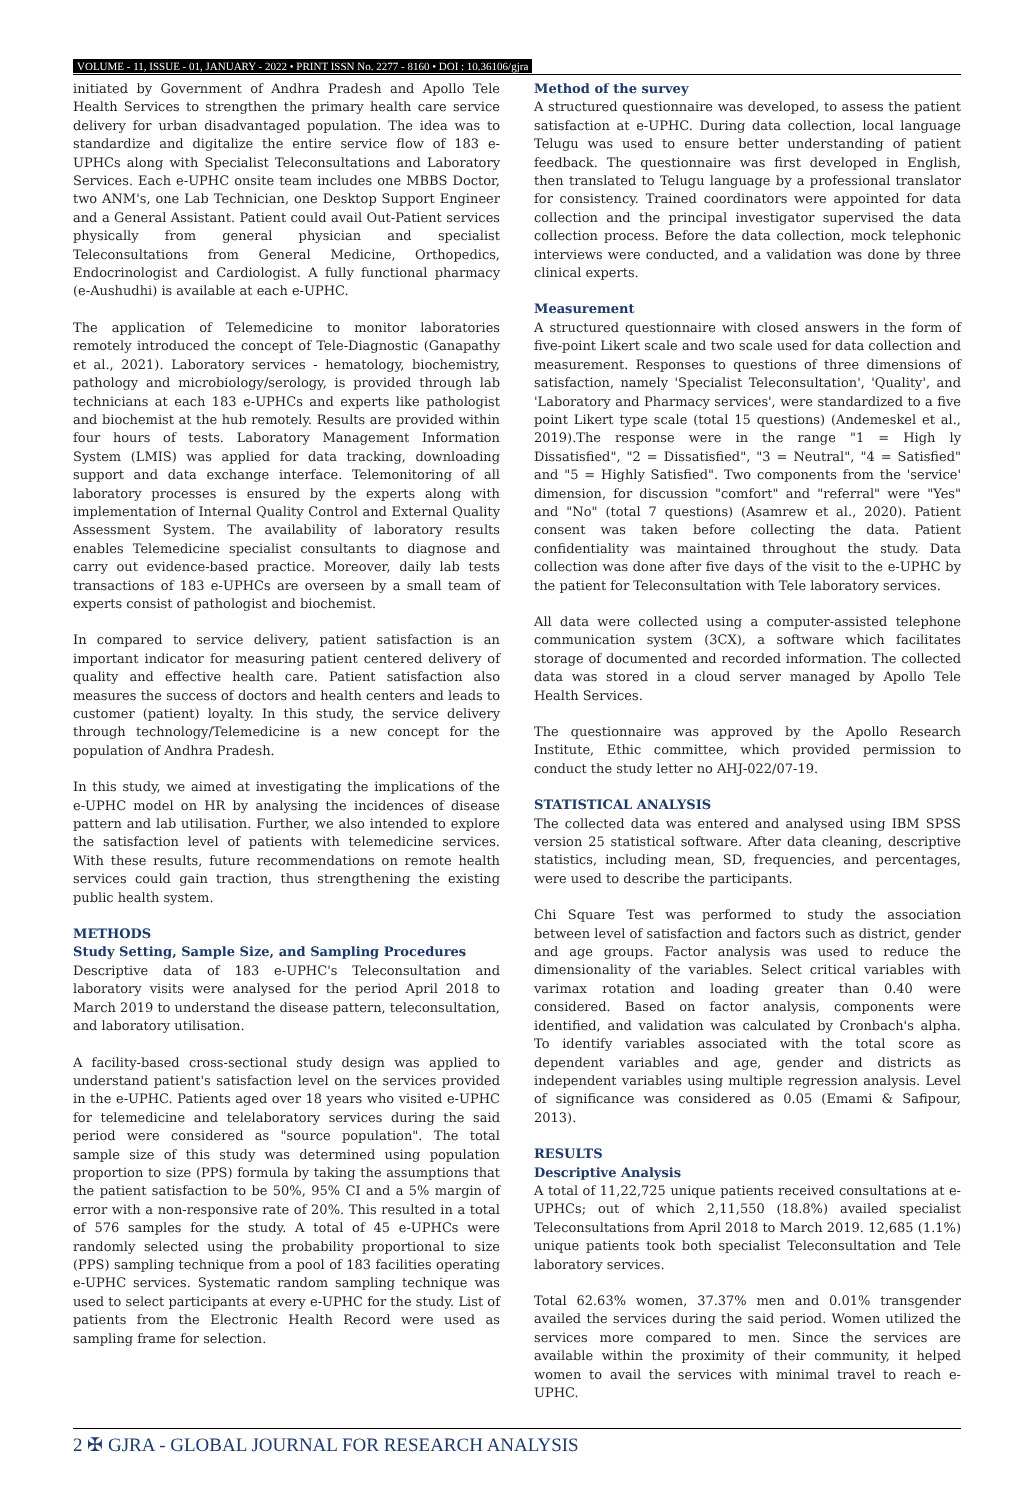VOLUME - 11, ISSUE - 01, JANUARY - 2022 • PRINT ISSN No. 2277 - 8160 • DOI : 10.36106/gjra
initiated by Government of Andhra Pradesh and Apollo Tele Health Services to strengthen the primary health care service delivery for urban disadvantaged population. The idea was to standardize and digitalize the entire service flow of 183 e-UPHCs along with Specialist Teleconsultations and Laboratory Services. Each e-UPHC onsite team includes one MBBS Doctor, two ANM's, one Lab Technician, one Desktop Support Engineer and a General Assistant. Patient could avail Out-Patient services physically from general physician and specialist Teleconsultations from General Medicine, Orthopedics, Endocrinologist and Cardiologist. A fully functional pharmacy (e-Aushudhi) is available at each e-UPHC.
The application of Telemedicine to monitor laboratories remotely introduced the concept of Tele-Diagnostic (Ganapathy et al., 2021). Laboratory services - hematology, biochemistry, pathology and microbiology/serology, is provided through lab technicians at each 183 e-UPHCs and experts like pathologist and biochemist at the hub remotely. Results are provided within four hours of tests. Laboratory Management Information System (LMIS) was applied for data tracking, downloading support and data exchange interface. Telemonitoring of all laboratory processes is ensured by the experts along with implementation of Internal Quality Control and External Quality Assessment System. The availability of laboratory results enables Telemedicine specialist consultants to diagnose and carry out evidence-based practice. Moreover, daily lab tests transactions of 183 e-UPHCs are overseen by a small team of experts consist of pathologist and biochemist.
In compared to service delivery, patient satisfaction is an important indicator for measuring patient centered delivery of quality and effective health care. Patient satisfaction also measures the success of doctors and health centers and leads to customer (patient) loyalty. In this study, the service delivery through technology/Telemedicine is a new concept for the population of Andhra Pradesh.
In this study, we aimed at investigating the implications of the e-UPHC model on HR by analysing the incidences of disease pattern and lab utilisation. Further, we also intended to explore the satisfaction level of patients with telemedicine services. With these results, future recommendations on remote health services could gain traction, thus strengthening the existing public health system.
METHODS
Study Setting, Sample Size, and Sampling Procedures
Descriptive data of 183 e-UPHC's Teleconsultation and laboratory visits were analysed for the period April 2018 to March 2019 to understand the disease pattern, teleconsultation, and laboratory utilisation.
A facility-based cross-sectional study design was applied to understand patient's satisfaction level on the services provided in the e-UPHC. Patients aged over 18 years who visited e-UPHC for telemedicine and telelaboratory services during the said period were considered as "source population". The total sample size of this study was determined using population proportion to size (PPS) formula by taking the assumptions that the patient satisfaction to be 50%, 95% CI and a 5% margin of error with a non-responsive rate of 20%. This resulted in a total of 576 samples for the study. A total of 45 e-UPHCs were randomly selected using the probability proportional to size (PPS) sampling technique from a pool of 183 facilities operating e-UPHC services. Systematic random sampling technique was used to select participants at every e-UPHC for the study. List of patients from the Electronic Health Record were used as sampling frame for selection.
Method of the survey
A structured questionnaire was developed, to assess the patient satisfaction at e-UPHC. During data collection, local language Telugu was used to ensure better understanding of patient feedback. The questionnaire was first developed in English, then translated to Telugu language by a professional translator for consistency. Trained coordinators were appointed for data collection and the principal investigator supervised the data collection process. Before the data collection, mock telephonic interviews were conducted, and a validation was done by three clinical experts.
Measurement
A structured questionnaire with closed answers in the form of five-point Likert scale and two scale used for data collection and measurement. Responses to questions of three dimensions of satisfaction, namely 'Specialist Teleconsultation', 'Quality', and 'Laboratory and Pharmacy services', were standardized to a five point Likert type scale (total 15 questions) (Andemeskel et al., 2019).The response were in the range "1 = High ly Dissatisfied", "2 = Dissatisfied", "3 = Neutral", "4 = Satisfied" and "5 = Highly Satisfied". Two components from the 'service' dimension, for discussion "comfort" and "referral" were "Yes" and "No" (total 7 questions) (Asamrew et al., 2020). Patient consent was taken before collecting the data. Patient confidentiality was maintained throughout the study. Data collection was done after five days of the visit to the e-UPHC by the patient for Teleconsultation with Tele laboratory services.
All data were collected using a computer-assisted telephone communication system (3CX), a software which facilitates storage of documented and recorded information. The collected data was stored in a cloud server managed by Apollo Tele Health Services.
The questionnaire was approved by the Apollo Research Institute, Ethic committee, which provided permission to conduct the study letter no AHJ-022/07-19.
STATISTICAL ANALYSIS
The collected data was entered and analysed using IBM SPSS version 25 statistical software. After data cleaning, descriptive statistics, including mean, SD, frequencies, and percentages, were used to describe the participants.
Chi Square Test was performed to study the association between level of satisfaction and factors such as district, gender and age groups. Factor analysis was used to reduce the dimensionality of the variables. Select critical variables with varimax rotation and loading greater than 0.40 were considered. Based on factor analysis, components were identified, and validation was calculated by Cronbach's alpha. To identify variables associated with the total score as dependent variables and age, gender and districts as independent variables using multiple regression analysis. Level of significance was considered as 0.05 (Emami & Safipour, 2013).
RESULTS
Descriptive Analysis
A total of 11,22,725 unique patients received consultations at e-UPHCs; out of which 2,11,550 (18.8%) availed specialist Teleconsultations from April 2018 to March 2019. 12,685 (1.1%) unique patients took both specialist Teleconsultation and Tele laboratory services.
Total 62.63% women, 37.37% men and 0.01% transgender availed the services during the said period. Women utilized the services more compared to men. Since the services are available within the proximity of their community, it helped women to avail the services with minimal travel to reach e-UPHC.
2 ✠ GJRA - GLOBAL JOURNAL FOR RESEARCH ANALYSIS